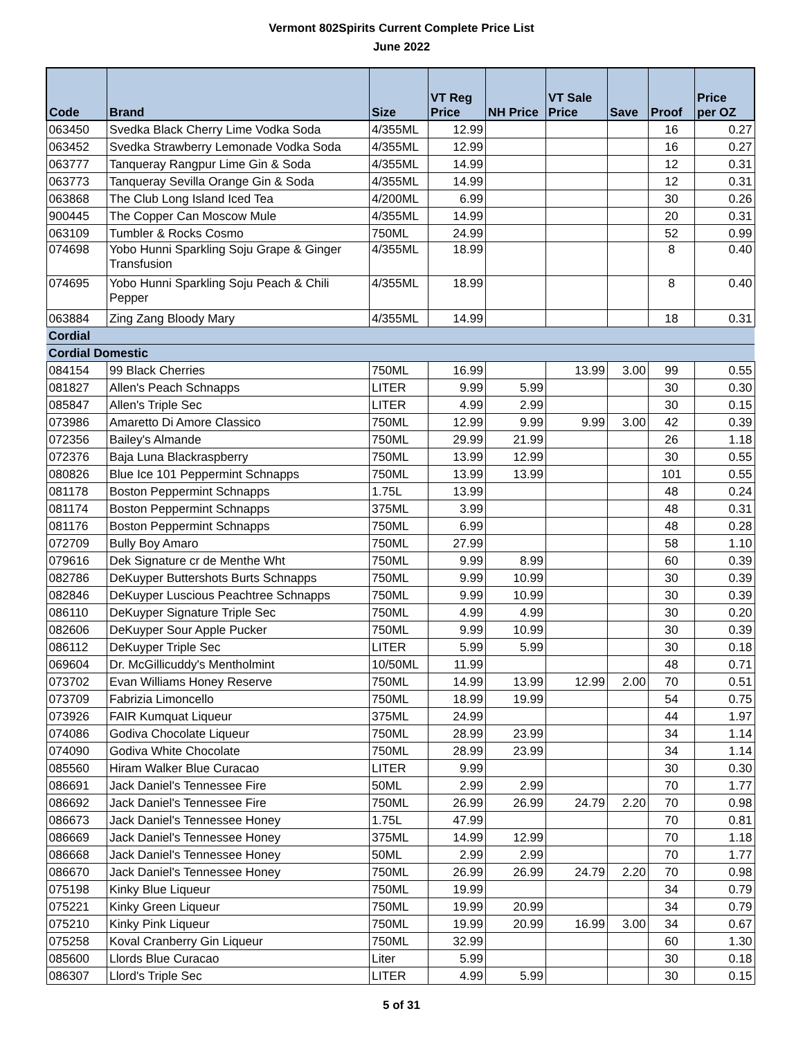Vermont 802Spirits Current Complete Price List
June 2022
| Code | Brand | Size | VT Reg Price | NH Price | VT Sale Price | Save | Proof | Price per OZ |
| --- | --- | --- | --- | --- | --- | --- | --- | --- |
| 063450 | Svedka Black Cherry Lime Vodka Soda | 4/355ML | 12.99 | | | | 16 | 0.27 |
| 063452 | Svedka Strawberry Lemonade Vodka Soda | 4/355ML | 12.99 | | | | 16 | 0.27 |
| 063777 | Tanqueray Rangpur Lime Gin & Soda | 4/355ML | 14.99 | | | | 12 | 0.31 |
| 063773 | Tanqueray Sevilla Orange Gin & Soda | 4/355ML | 14.99 | | | | 12 | 0.31 |
| 063868 | The Club Long Island Iced Tea | 4/200ML | 6.99 | | | | 30 | 0.26 |
| 900445 | The Copper Can Moscow Mule | 4/355ML | 14.99 | | | | 20 | 0.31 |
| 063109 | Tumbler & Rocks Cosmo | 750ML | 24.99 | | | | 52 | 0.99 |
| 074698 | Yobo Hunni Sparkling Soju Grape & Ginger Transfusion | 4/355ML | 18.99 | | | | 8 | 0.40 |
| 074695 | Yobo Hunni Sparkling Soju Peach & Chili Pepper | 4/355ML | 18.99 | | | | 8 | 0.40 |
| 063884 | Zing Zang Bloody Mary | 4/355ML | 14.99 | | | | 18 | 0.31 |
| Cordial | | | | | | | | |
| Cordial Domestic | | | | | | | | |
| 084154 | 99 Black Cherries | 750ML | 16.99 | | 13.99 | 3.00 | 99 | 0.55 |
| 081827 | Allen's Peach Schnapps | LITER | 9.99 | 5.99 | | | 30 | 0.30 |
| 085847 | Allen's Triple Sec | LITER | 4.99 | 2.99 | | | 30 | 0.15 |
| 073986 | Amaretto Di Amore Classico | 750ML | 12.99 | 9.99 | 9.99 | 3.00 | 42 | 0.39 |
| 072356 | Bailey's Almande | 750ML | 29.99 | 21.99 | | | 26 | 1.18 |
| 072376 | Baja Luna Blackraspberry | 750ML | 13.99 | 12.99 | | | 30 | 0.55 |
| 080826 | Blue Ice 101 Peppermint Schnapps | 750ML | 13.99 | 13.99 | | | 101 | 0.55 |
| 081178 | Boston Peppermint Schnapps | 1.75L | 13.99 | | | | 48 | 0.24 |
| 081174 | Boston Peppermint Schnapps | 375ML | 3.99 | | | | 48 | 0.31 |
| 081176 | Boston Peppermint Schnapps | 750ML | 6.99 | | | | 48 | 0.28 |
| 072709 | Bully Boy Amaro | 750ML | 27.99 | | | | 58 | 1.10 |
| 079616 | Dek Signature cr de Menthe Wht | 750ML | 9.99 | 8.99 | | | 60 | 0.39 |
| 082786 | DeKuyper Buttershots Burts Schnapps | 750ML | 9.99 | 10.99 | | | 30 | 0.39 |
| 082846 | DeKuyper Luscious Peachtree Schnapps | 750ML | 9.99 | 10.99 | | | 30 | 0.39 |
| 086110 | DeKuyper Signature Triple Sec | 750ML | 4.99 | 4.99 | | | 30 | 0.20 |
| 082606 | DeKuyper Sour Apple Pucker | 750ML | 9.99 | 10.99 | | | 30 | 0.39 |
| 086112 | DeKuyper Triple Sec | LITER | 5.99 | 5.99 | | | 30 | 0.18 |
| 069604 | Dr. McGillicuddy's Mentholmint | 10/50ML | 11.99 | | | | 48 | 0.71 |
| 073702 | Evan Williams Honey Reserve | 750ML | 14.99 | 13.99 | 12.99 | 2.00 | 70 | 0.51 |
| 073709 | Fabrizia Limoncello | 750ML | 18.99 | 19.99 | | | 54 | 0.75 |
| 073926 | FAIR Kumquat Liqueur | 375ML | 24.99 | | | | 44 | 1.97 |
| 074086 | Godiva Chocolate Liqueur | 750ML | 28.99 | 23.99 | | | 34 | 1.14 |
| 074090 | Godiva White Chocolate | 750ML | 28.99 | 23.99 | | | 34 | 1.14 |
| 085560 | Hiram Walker Blue Curacao | LITER | 9.99 | | | | 30 | 0.30 |
| 086691 | Jack Daniel's Tennessee Fire | 50ML | 2.99 | 2.99 | | | 70 | 1.77 |
| 086692 | Jack Daniel's Tennessee Fire | 750ML | 26.99 | 26.99 | 24.79 | 2.20 | 70 | 0.98 |
| 086673 | Jack Daniel's Tennessee Honey | 1.75L | 47.99 | | | | 70 | 0.81 |
| 086669 | Jack Daniel's Tennessee Honey | 375ML | 14.99 | 12.99 | | | 70 | 1.18 |
| 086668 | Jack Daniel's Tennessee Honey | 50ML | 2.99 | 2.99 | | | 70 | 1.77 |
| 086670 | Jack Daniel's Tennessee Honey | 750ML | 26.99 | 26.99 | 24.79 | 2.20 | 70 | 0.98 |
| 075198 | Kinky Blue Liqueur | 750ML | 19.99 | | | | 34 | 0.79 |
| 075221 | Kinky Green Liqueur | 750ML | 19.99 | 20.99 | | | 34 | 0.79 |
| 075210 | Kinky Pink Liqueur | 750ML | 19.99 | 20.99 | 16.99 | 3.00 | 34 | 0.67 |
| 075258 | Koval Cranberry Gin Liqueur | 750ML | 32.99 | | | | 60 | 1.30 |
| 085600 | Llords Blue Curacao | Liter | 5.99 | | | | 30 | 0.18 |
| 086307 | Llord's Triple Sec | LITER | 4.99 | 5.99 | | | 30 | 0.15 |
5 of 31